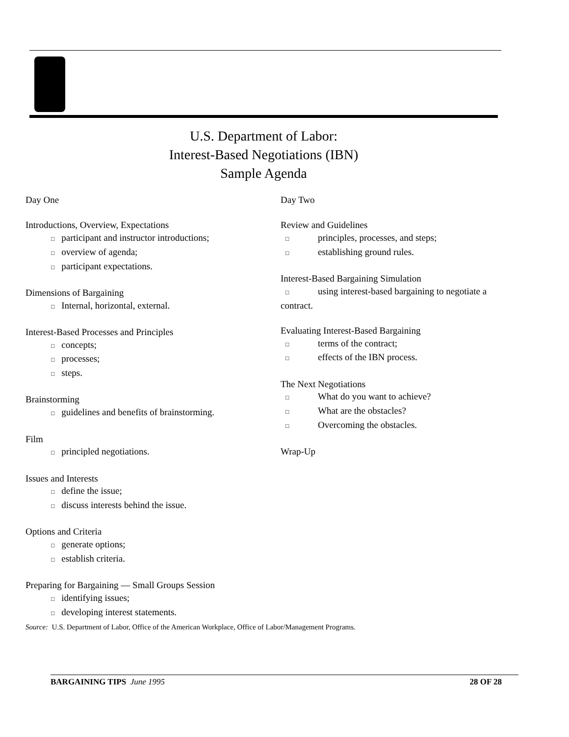U.S. Department of Labor:
Interest-Based Negotiations (IBN)
Sample Agenda
Day One
Introductions, Overview, Expectations
□ participant and instructor introductions;
□ overview of agenda;
□ participant expectations.
Dimensions of Bargaining
□ Internal, horizontal, external.
Interest-Based Processes and Principles
□ concepts;
□ processes;
□ steps.
Brainstorming
□ guidelines and benefits of brainstorming.
Film
□ principled negotiations.
Issues and Interests
□ define the issue;
□ discuss interests behind the issue.
Options and Criteria
□ generate options;
□ establish criteria.
Preparing for Bargaining — Small Groups Session
□ identifying issues;
□ developing interest statements.
Day Two
Review and Guidelines
□ principles, processes, and steps;
□ establishing ground rules.
Interest-Based Bargaining Simulation
□ using interest-based bargaining to negotiate a
contract.
Evaluating Interest-Based Bargaining
□ terms of the contract;
□ effects of the IBN process.
The Next Negotiations
□ What do you want to achieve?
□ What are the obstacles?
□ Overcoming the obstacles.
Wrap-Up
Source: U.S. Department of Labor, Office of the American Workplace, Office of Labor/Management Programs.
BARGAINING TIPS June 1995 28 OF 28